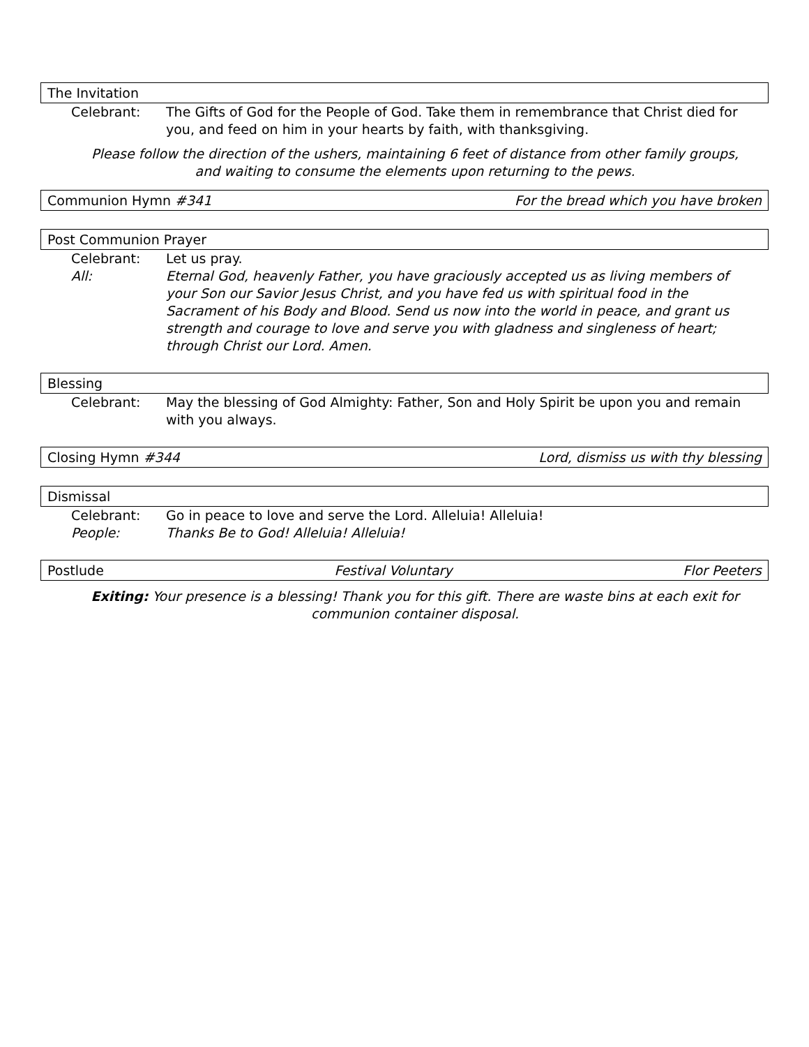The Invitation
Celebrant: The Gifts of God for the People of God. Take them in remembrance that Christ died for you, and feed on him in your hearts by faith, with thanksgiving.
Please follow the direction of the ushers, maintaining 6 feet of distance from other family groups, and waiting to consume the elements upon returning to the pews.
Communion Hymn #341 For the bread which you have broken
Post Communion Prayer
Celebrant: Let us pray.
All: Eternal God, heavenly Father, you have graciously accepted us as living members of your Son our Savior Jesus Christ, and you have fed us with spiritual food in the Sacrament of his Body and Blood. Send us now into the world in peace, and grant us strength and courage to love and serve you with gladness and singleness of heart; through Christ our Lord. Amen.
Blessing
Celebrant: May the blessing of God Almighty: Father, Son and Holy Spirit be upon you and remain with you always.
Closing Hymn #344 Lord, dismiss us with thy blessing
Dismissal
Celebrant: Go in peace to love and serve the Lord. Alleluia! Alleluia!
People: Thanks Be to God! Alleluia! Alleluia!
Postlude Festival Voluntary Flor Peeters
Exiting: Your presence is a blessing! Thank you for this gift. There are waste bins at each exit for communion container disposal.